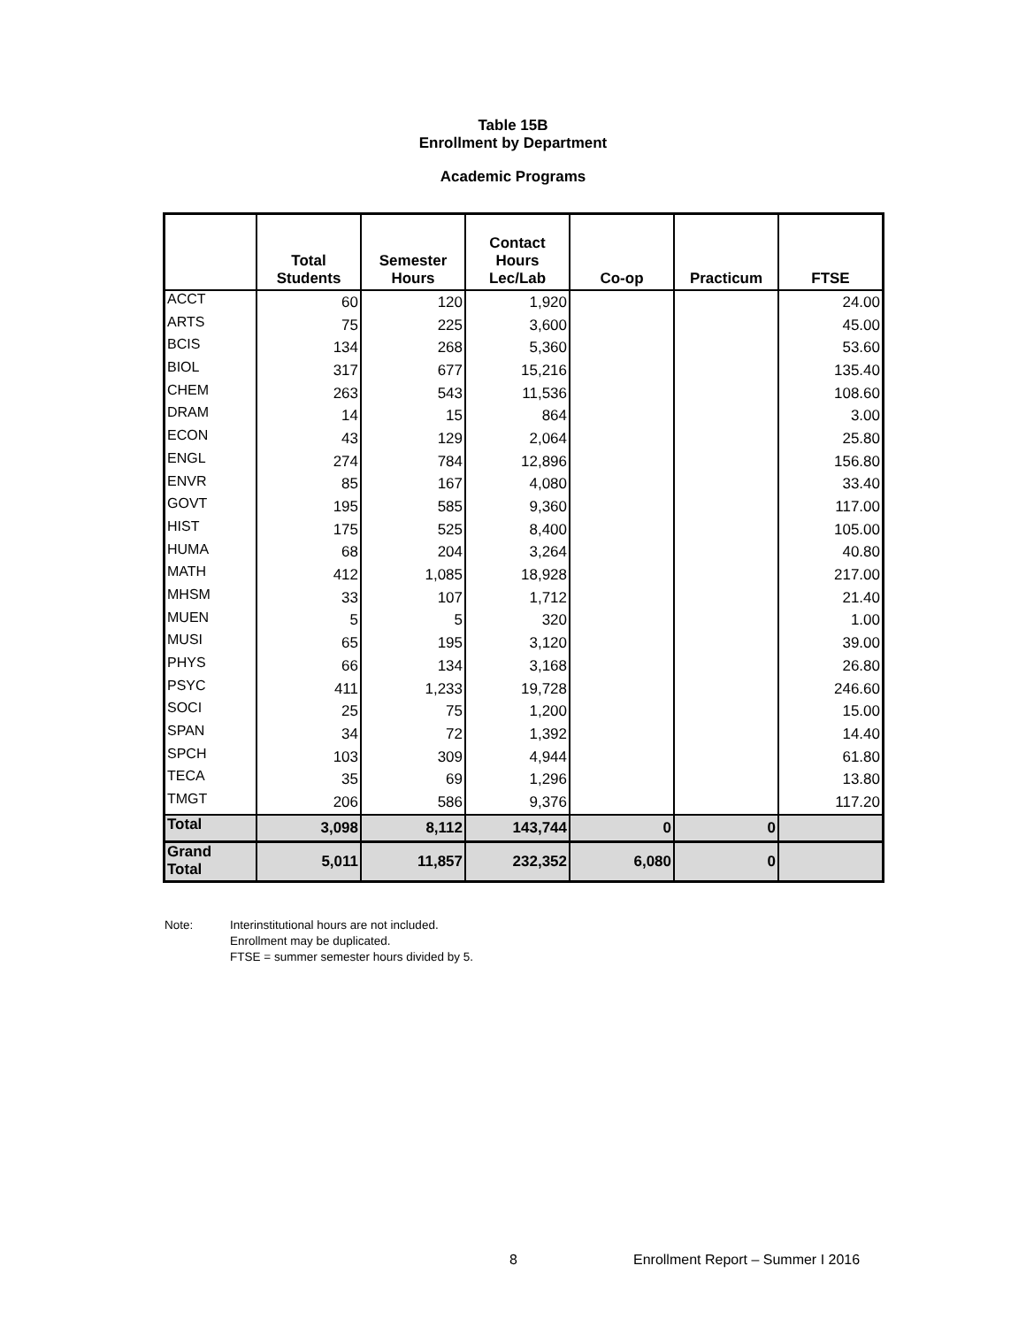Table 15B
Enrollment by Department
Academic Programs
| | Total Students | Semester Hours | Contact Hours Lec/Lab | Co-op | Practicum | FTSE |
| --- | --- | --- | --- | --- | --- | --- |
| ACCT | 60 | 120 | 1,920 | | | 24.00 |
| ARTS | 75 | 225 | 3,600 | | | 45.00 |
| BCIS | 134 | 268 | 5,360 | | | 53.60 |
| BIOL | 317 | 677 | 15,216 | | | 135.40 |
| CHEM | 263 | 543 | 11,536 | | | 108.60 |
| DRAM | 14 | 15 | 864 | | | 3.00 |
| ECON | 43 | 129 | 2,064 | | | 25.80 |
| ENGL | 274 | 784 | 12,896 | | | 156.80 |
| ENVR | 85 | 167 | 4,080 | | | 33.40 |
| GOVT | 195 | 585 | 9,360 | | | 117.00 |
| HIST | 175 | 525 | 8,400 | | | 105.00 |
| HUMA | 68 | 204 | 3,264 | | | 40.80 |
| MATH | 412 | 1,085 | 18,928 | | | 217.00 |
| MHSM | 33 | 107 | 1,712 | | | 21.40 |
| MUEN | 5 | 5 | 320 | | | 1.00 |
| MUSI | 65 | 195 | 3,120 | | | 39.00 |
| PHYS | 66 | 134 | 3,168 | | | 26.80 |
| PSYC | 411 | 1,233 | 19,728 | | | 246.60 |
| SOCI | 25 | 75 | 1,200 | | | 15.00 |
| SPAN | 34 | 72 | 1,392 | | | 14.40 |
| SPCH | 103 | 309 | 4,944 | | | 61.80 |
| TECA | 35 | 69 | 1,296 | | | 13.80 |
| TMGT | 206 | 586 | 9,376 | | | 117.20 |
| Total | 3,098 | 8,112 | 143,744 | 0 | 0 | |
| Grand Total | 5,011 | 11,857 | 232,352 | 6,080 | 0 | |
Note: Interinstitutional hours are not included.
Enrollment may be duplicated.
FTSE = summer semester hours divided by 5.
8
Enrollment Report – Summer I 2016